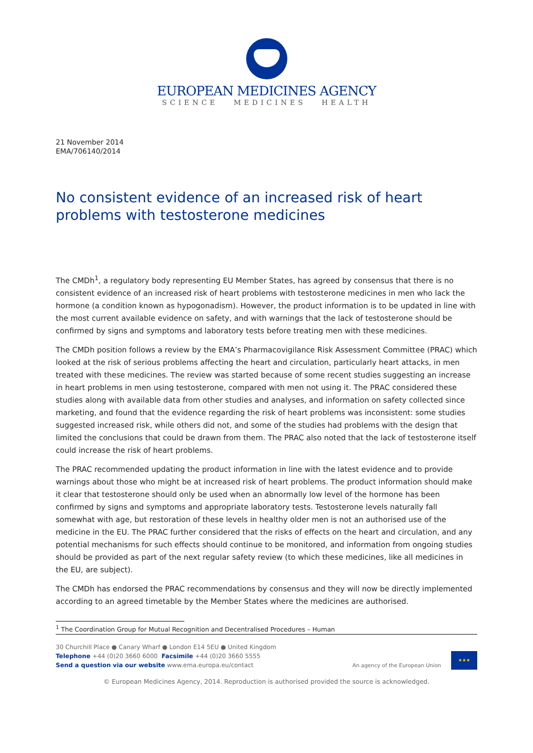EUROPEAN MEDICINES AGENCY
SCIENCE MEDICINES HEALTH
21 November 2014
EMA/706140/2014
No consistent evidence of an increased risk of heart problems with testosterone medicines
The CMDh<sup>1</sup>, a regulatory body representing EU Member States, has agreed by consensus that there is no consistent evidence of an increased risk of heart problems with testosterone medicines in men who lack the hormone (a condition known as hypogonadism). However, the product information is to be updated in line with the most current available evidence on safety, and with warnings that the lack of testosterone should be confirmed by signs and symptoms and laboratory tests before treating men with these medicines.
The CMDh position follows a review by the EMA’s Pharmacovigilance Risk Assessment Committee (PRAC) which looked at the risk of serious problems affecting the heart and circulation, particularly heart attacks, in men treated with these medicines. The review was started because of some recent studies suggesting an increase in heart problems in men using testosterone, compared with men not using it. The PRAC considered these studies along with available data from other studies and analyses, and information on safety collected since marketing, and found that the evidence regarding the risk of heart problems was inconsistent: some studies suggested increased risk, while others did not, and some of the studies had problems with the design that limited the conclusions that could be drawn from them. The PRAC also noted that the lack of testosterone itself could increase the risk of heart problems.
The PRAC recommended updating the product information in line with the latest evidence and to provide warnings about those who might be at increased risk of heart problems. The product information should make it clear that testosterone should only be used when an abnormally low level of the hormone has been confirmed by signs and symptoms and appropriate laboratory tests. Testosterone levels naturally fall somewhat with age, but restoration of these levels in healthy older men is not an authorised use of the medicine in the EU. The PRAC further considered that the risks of effects on the heart and circulation, and any potential mechanisms for such effects should continue to be monitored, and information from ongoing studies should be provided as part of the next regular safety review (to which these medicines, like all medicines in the EU, are subject).
The CMDh has endorsed the PRAC recommendations by consensus and they will now be directly implemented according to an agreed timetable by the Member States where the medicines are authorised.
<sup>1</sup> The Coordination Group for Mutual Recognition and Decentralised Procedures – Human
30 Churchill Place ● Canary Wharf ● London E14 5EU ● United Kingdom
Telephone +44 (0)20 3660 6000 Facsimile +44 (0)20 3660 5555
Send a question via our website www.ema.europa.eu/contact
An agency of the European Union
★★★
© European Medicines Agency, 2014. Reproduction is authorised provided the source is acknowledged.